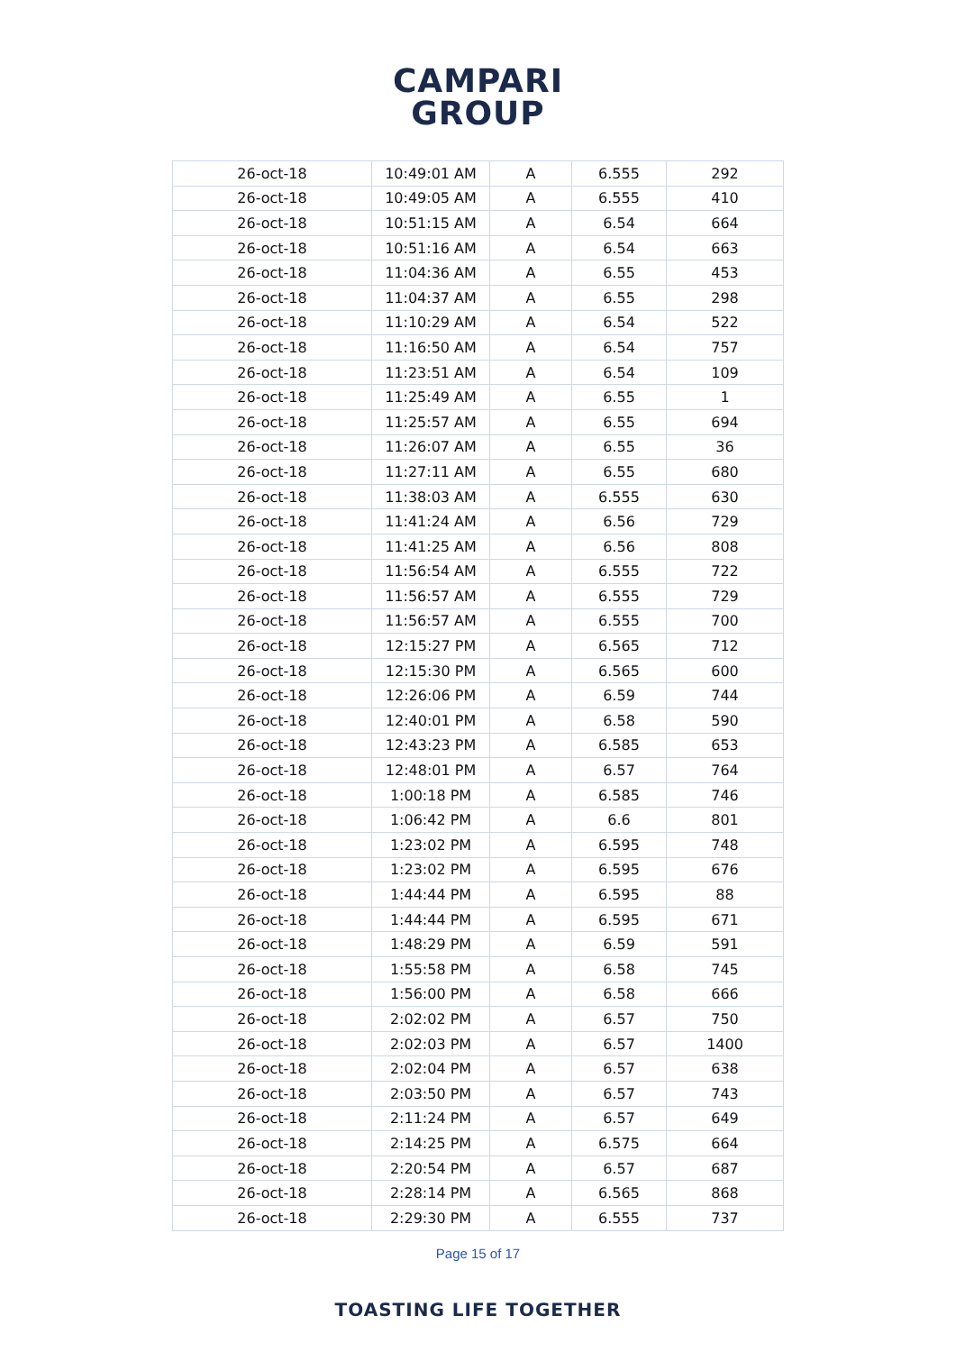CAMPARI
GROUP
| 26-oct-18 | 10:49:01 AM | A | 6.555 | 292 |
| 26-oct-18 | 10:49:05 AM | A | 6.555 | 410 |
| 26-oct-18 | 10:51:15 AM | A | 6.54 | 664 |
| 26-oct-18 | 10:51:16 AM | A | 6.54 | 663 |
| 26-oct-18 | 11:04:36 AM | A | 6.55 | 453 |
| 26-oct-18 | 11:04:37 AM | A | 6.55 | 298 |
| 26-oct-18 | 11:10:29 AM | A | 6.54 | 522 |
| 26-oct-18 | 11:16:50 AM | A | 6.54 | 757 |
| 26-oct-18 | 11:23:51 AM | A | 6.54 | 109 |
| 26-oct-18 | 11:25:49 AM | A | 6.55 | 1 |
| 26-oct-18 | 11:25:57 AM | A | 6.55 | 694 |
| 26-oct-18 | 11:26:07 AM | A | 6.55 | 36 |
| 26-oct-18 | 11:27:11 AM | A | 6.55 | 680 |
| 26-oct-18 | 11:38:03 AM | A | 6.555 | 630 |
| 26-oct-18 | 11:41:24 AM | A | 6.56 | 729 |
| 26-oct-18 | 11:41:25 AM | A | 6.56 | 808 |
| 26-oct-18 | 11:56:54 AM | A | 6.555 | 722 |
| 26-oct-18 | 11:56:57 AM | A | 6.555 | 729 |
| 26-oct-18 | 11:56:57 AM | A | 6.555 | 700 |
| 26-oct-18 | 12:15:27 PM | A | 6.565 | 712 |
| 26-oct-18 | 12:15:30 PM | A | 6.565 | 600 |
| 26-oct-18 | 12:26:06 PM | A | 6.59 | 744 |
| 26-oct-18 | 12:40:01 PM | A | 6.58 | 590 |
| 26-oct-18 | 12:43:23 PM | A | 6.585 | 653 |
| 26-oct-18 | 12:48:01 PM | A | 6.57 | 764 |
| 26-oct-18 | 1:00:18 PM | A | 6.585 | 746 |
| 26-oct-18 | 1:06:42 PM | A | 6.6 | 801 |
| 26-oct-18 | 1:23:02 PM | A | 6.595 | 748 |
| 26-oct-18 | 1:23:02 PM | A | 6.595 | 676 |
| 26-oct-18 | 1:44:44 PM | A | 6.595 | 88 |
| 26-oct-18 | 1:44:44 PM | A | 6.595 | 671 |
| 26-oct-18 | 1:48:29 PM | A | 6.59 | 591 |
| 26-oct-18 | 1:55:58 PM | A | 6.58 | 745 |
| 26-oct-18 | 1:56:00 PM | A | 6.58 | 666 |
| 26-oct-18 | 2:02:02 PM | A | 6.57 | 750 |
| 26-oct-18 | 2:02:03 PM | A | 6.57 | 1400 |
| 26-oct-18 | 2:02:04 PM | A | 6.57 | 638 |
| 26-oct-18 | 2:03:50 PM | A | 6.57 | 743 |
| 26-oct-18 | 2:11:24 PM | A | 6.57 | 649 |
| 26-oct-18 | 2:14:25 PM | A | 6.575 | 664 |
| 26-oct-18 | 2:20:54 PM | A | 6.57 | 687 |
| 26-oct-18 | 2:28:14 PM | A | 6.565 | 868 |
| 26-oct-18 | 2:29:30 PM | A | 6.555 | 737 |
Page 15 of 17
TOASTING LIFE TOGETHER